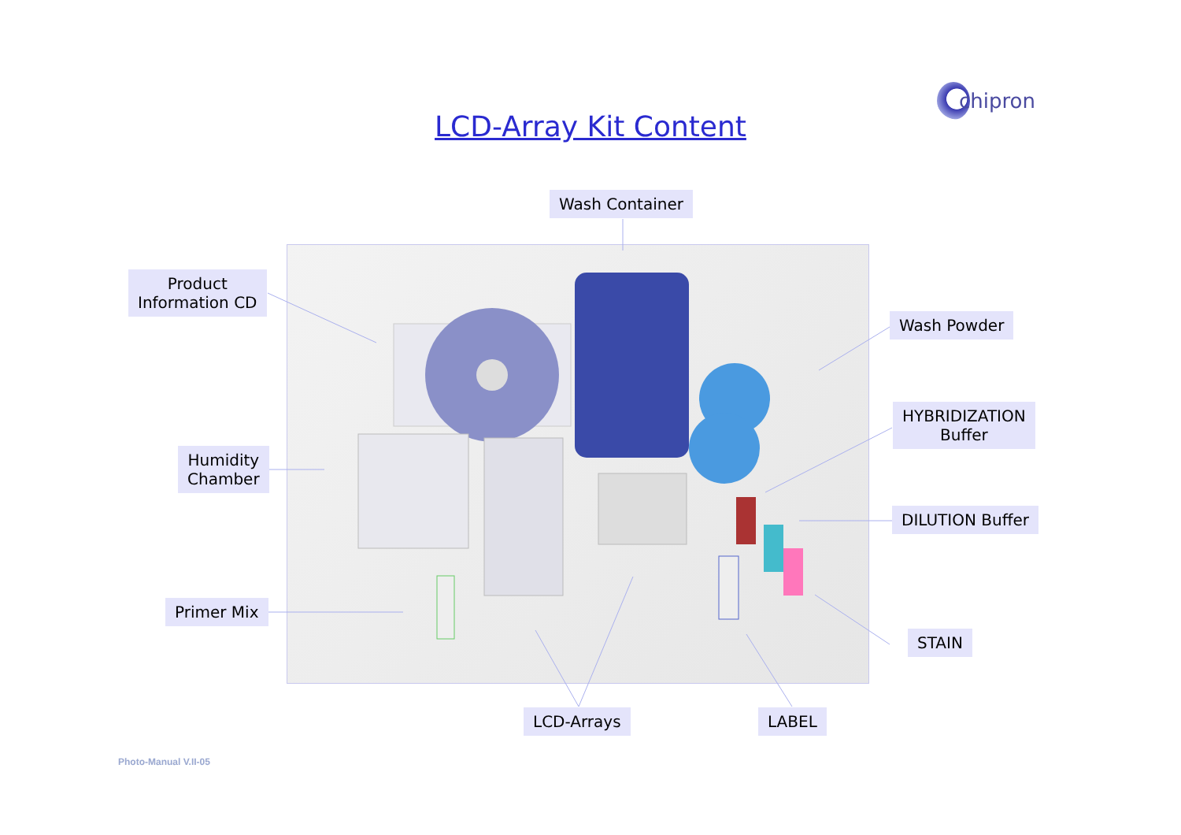chipron
LCD-Array Kit Content
Wash Container
Product
Information CD
Humidity
Chamber
Primer Mix
Wash Powder
HYBRIDIZATION
Buffer
DILUTION Buffer
STAIN
LCD-Arrays LABEL
Photo-Manual V.II-05